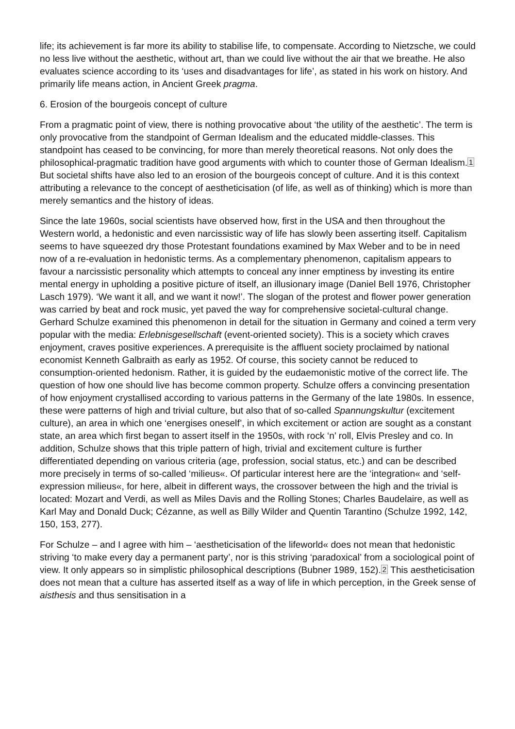life; its achievement is far more its ability to stabilise life, to compensate. According to Nietzsche, we could no less live without the aesthetic, without art, than we could live without the air that we breathe. He also evaluates science according to its ‘uses and disadvantages for life’, as stated in his work on history. And primarily life means action, in Ancient Greek pragma.
6. Erosion of the bourgeois concept of culture
From a pragmatic point of view, there is nothing provocative about ‘the utility of the aesthetic’. The term is only provocative from the standpoint of German Idealism and the educated middle-classes. This standpoint has ceased to be convincing, for more than merely theoretical reasons. Not only does the philosophical-pragmatic tradition have good arguments with which to counter those of German Idealism.<sup>1</sup> But societal shifts have also led to an erosion of the bourgeois concept of culture. And it is this context attributing a relevance to the concept of aestheticisation (of life, as well as of thinking) which is more than merely semantics and the history of ideas.
Since the late 1960s, social scientists have observed how, first in the USA and then throughout the Western world, a hedonistic and even narcissistic way of life has slowly been asserting itself. Capitalism seems to have squeezed dry those Protestant foundations examined by Max Weber and to be in need now of a re-evaluation in hedonistic terms. As a complementary phenomenon, capitalism appears to favour a narcissistic personality which attempts to conceal any inner emptiness by investing its entire mental energy in upholding a positive picture of itself, an illusionary image (Daniel Bell 1976, Christopher Lasch 1979). ‘We want it all, and we want it now!’. The slogan of the protest and flower power generation was carried by beat and rock music, yet paved the way for comprehensive societal-cultural change. Gerhard Schulze examined this phenomenon in detail for the situation in Germany and coined a term very popular with the media: Erlebnisgesellschaft (event-oriented society). This is a society which craves enjoyment, craves positive experiences. A prerequisite is the affluent society proclaimed by national economist Kenneth Galbraith as early as 1952. Of course, this society cannot be reduced to consumption-oriented hedonism. Rather, it is guided by the eudaemonistic motive of the correct life. The question of how one should live has become common property. Schulze offers a convincing presentation of how enjoyment crystallised according to various patterns in the Germany of the late 1980s. In essence, these were patterns of high and trivial culture, but also that of so-called Spannungskultur (excitement culture), an area in which one ‘energises oneself’, in which excitement or action are sought as a constant state, an area which first began to assert itself in the 1950s, with rock ‘n’ roll, Elvis Presley and co. In addition, Schulze shows that this triple pattern of high, trivial and excitement culture is further differentiated depending on various criteria (age, profession, social status, etc.) and can be described more precisely in terms of so-called ‘milieus«. Of particular interest here are the ‘integration« and ‘self-expression milieus«, for here, albeit in different ways, the crossover between the high and the trivial is located: Mozart and Verdi, as well as Miles Davis and the Rolling Stones; Charles Baudelaire, as well as Karl May and Donald Duck; Cézanne, as well as Billy Wilder and Quentin Tarantino (Schulze 1992, 142, 150, 153, 277).
For Schulze – and I agree with him – ‘aestheticisation of the lifeworld« does not mean that hedonistic striving ‘to make every day a permanent party’, nor is this striving ‘paradoxical’ from a sociological point of view. It only appears so in simplistic philosophical descriptions (Bubner 1989, 152).<sup>2</sup> This aestheticisation does not mean that a culture has asserted itself as a way of life in which perception, in the Greek sense of aisthesis and thus sensitisation in a